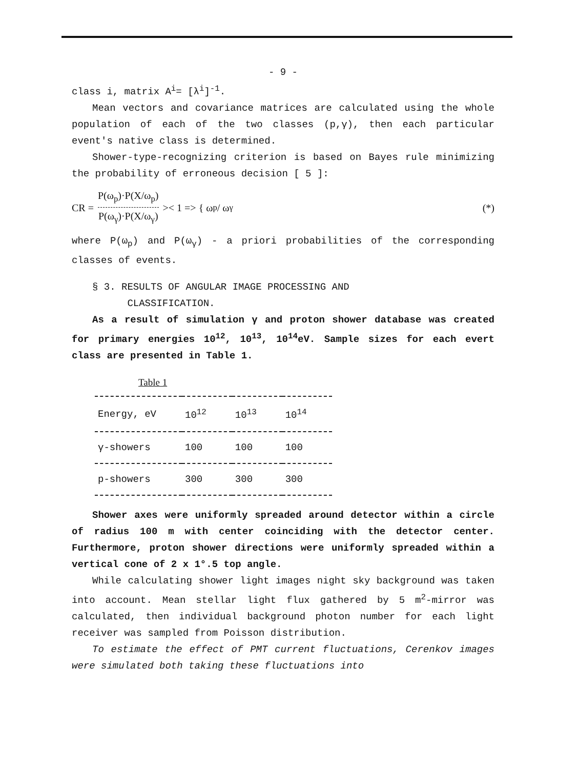- 9 -
class i, matrix A<sup>i</sup>= [λ<sup>i</sup>]<sup>-1</sup>.
Mean vectors and covariance matrices are calculated using the whole population of each of the two classes (p,γ), then each particular event's native class is determined.
Shower-type-recognizing criterion is based on Bayes rule minimizing the probability of erroneous decision [ 5 ]:
CR = P(ω<sub>p</sub>)·P(X/ω<sub>p</sub>) P(ω<sub>γ</sub>)·P(X/ω<sub>γ</sub>) >< 1 => { ω<sub>p</sub> / ω<sub>γ</sub> (*)
where P(ω<sub>p</sub>) and P(ω<sub>γ</sub>) - a priori probabilities of the corresponding classes of events.
§ 3. RESULTS OF ANGULAR IMAGE PROCESSING AND
CLASSIFICATION.
As a result of simulation γ and proton shower database was created for primary energies 10<sup>12</sup>, 10<sup>13</sup>, 10<sup>14</sup>eV. Sample sizes for each evert class are presented in Table 1.
Table 1
| Energy, eV | 10<sup>12</sup> | 10<sup>13</sup> | 10<sup>14</sup> |
| --- | --- | --- | --- |
| γ-showers | 100 | 100 | 100 |
| p-showers | 300 | 300 | 300 |
Shower axes were uniformly spreaded around detector within a circle of radius 100 m with center coinciding with the detector center. Furthermore, proton shower directions were uniformly spreaded within a vertical cone of 2 x 1°.5 top angle.
While calculating shower light images night sky background was taken into account. Mean stellar light flux gathered by 5 m<sup>2</sup>-mirror was calculated, then individual background photon number for each light receiver was sampled from Poisson distribution.
To estimate the effect of PMT current fluctuations, Cerenkov images were simulated both taking these fluctuations into